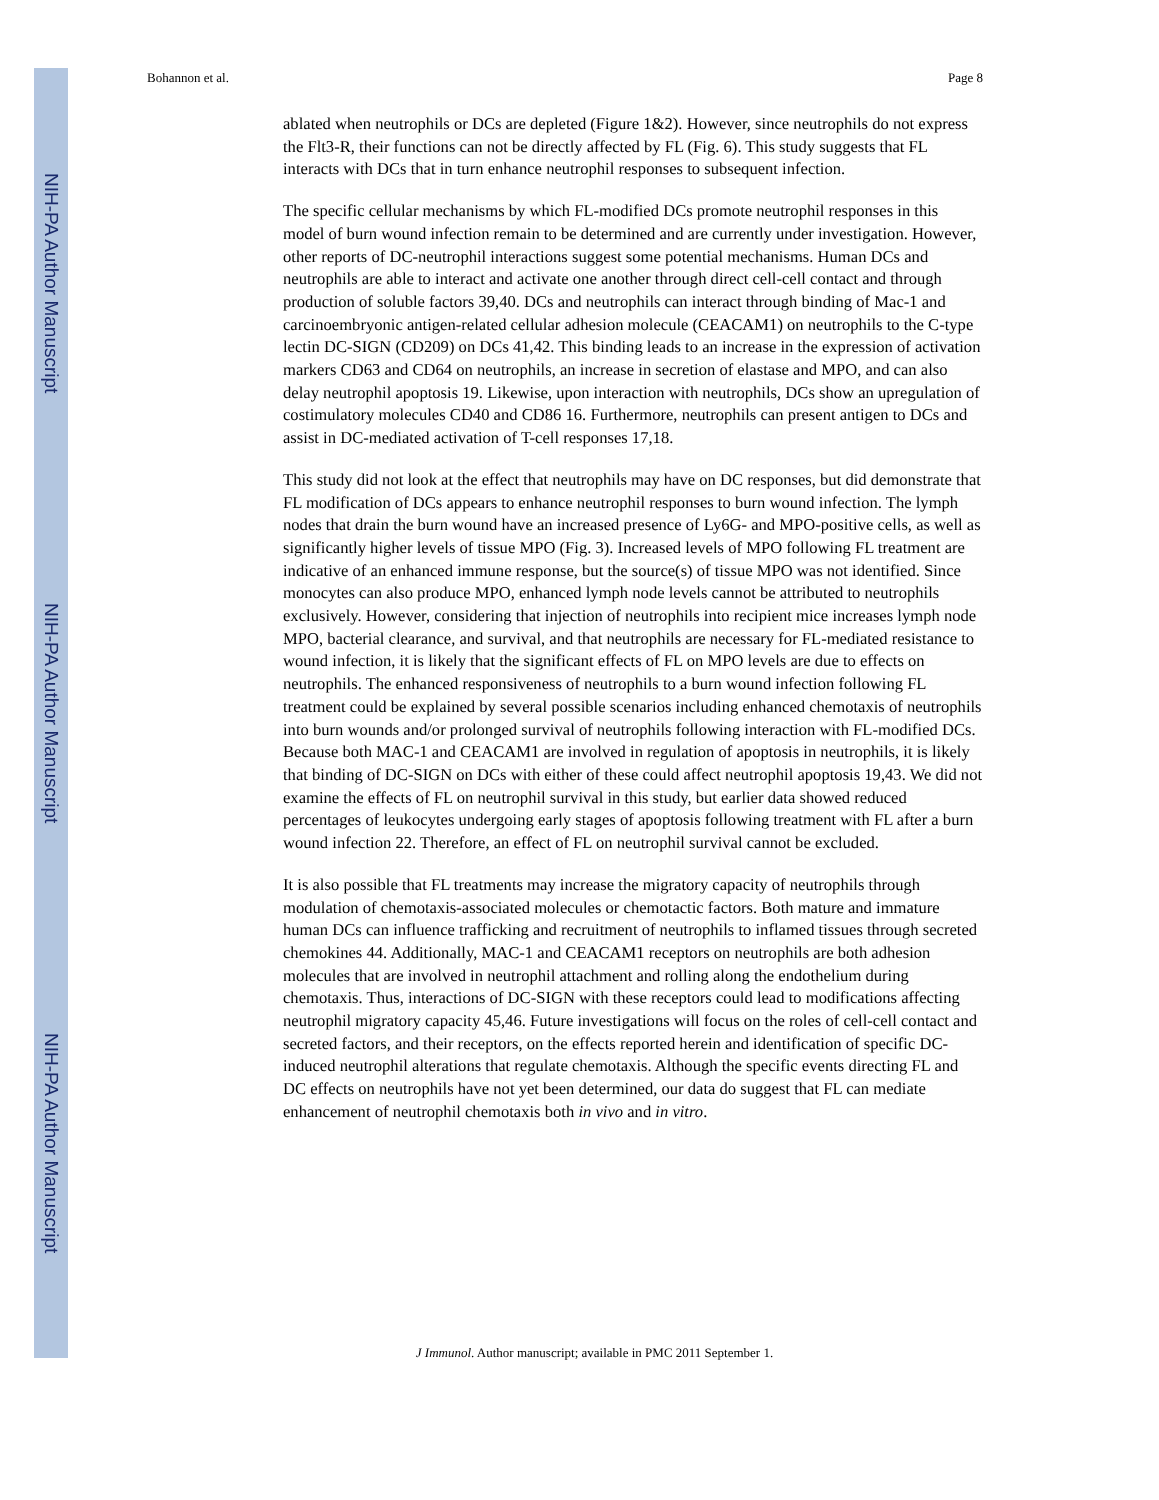NIH-PA Author Manuscript
NIH-PA Author Manuscript
NIH-PA Author Manuscript
Bohannon et al. Page 8
ablated when neutrophils or DCs are depleted (Figure 1&2). However, since neutrophils do not express the Flt3-R, their functions can not be directly affected by FL (Fig. 6). This study suggests that FL interacts with DCs that in turn enhance neutrophil responses to subsequent infection.
The specific cellular mechanisms by which FL-modified DCs promote neutrophil responses in this model of burn wound infection remain to be determined and are currently under investigation. However, other reports of DC-neutrophil interactions suggest some potential mechanisms. Human DCs and neutrophils are able to interact and activate one another through direct cell-cell contact and through production of soluble factors 39,40. DCs and neutrophils can interact through binding of Mac-1 and carcinoembryonic antigen-related cellular adhesion molecule (CEACAM1) on neutrophils to the C-type lectin DC-SIGN (CD209) on DCs 41,42. This binding leads to an increase in the expression of activation markers CD63 and CD64 on neutrophils, an increase in secretion of elastase and MPO, and can also delay neutrophil apoptosis 19. Likewise, upon interaction with neutrophils, DCs show an upregulation of costimulatory molecules CD40 and CD86 16. Furthermore, neutrophils can present antigen to DCs and assist in DC-mediated activation of T-cell responses 17,18.
This study did not look at the effect that neutrophils may have on DC responses, but did demonstrate that FL modification of DCs appears to enhance neutrophil responses to burn wound infection. The lymph nodes that drain the burn wound have an increased presence of Ly6G- and MPO-positive cells, as well as significantly higher levels of tissue MPO (Fig. 3). Increased levels of MPO following FL treatment are indicative of an enhanced immune response, but the source(s) of tissue MPO was not identified. Since monocytes can also produce MPO, enhanced lymph node levels cannot be attributed to neutrophils exclusively. However, considering that injection of neutrophils into recipient mice increases lymph node MPO, bacterial clearance, and survival, and that neutrophils are necessary for FL-mediated resistance to wound infection, it is likely that the significant effects of FL on MPO levels are due to effects on neutrophils. The enhanced responsiveness of neutrophils to a burn wound infection following FL treatment could be explained by several possible scenarios including enhanced chemotaxis of neutrophils into burn wounds and/or prolonged survival of neutrophils following interaction with FL-modified DCs. Because both MAC-1 and CEACAM1 are involved in regulation of apoptosis in neutrophils, it is likely that binding of DC-SIGN on DCs with either of these could affect neutrophil apoptosis 19,43. We did not examine the effects of FL on neutrophil survival in this study, but earlier data showed reduced percentages of leukocytes undergoing early stages of apoptosis following treatment with FL after a burn wound infection 22. Therefore, an effect of FL on neutrophil survival cannot be excluded.
It is also possible that FL treatments may increase the migratory capacity of neutrophils through modulation of chemotaxis-associated molecules or chemotactic factors. Both mature and immature human DCs can influence trafficking and recruitment of neutrophils to inflamed tissues through secreted chemokines 44. Additionally, MAC-1 and CEACAM1 receptors on neutrophils are both adhesion molecules that are involved in neutrophil attachment and rolling along the endothelium during chemotaxis. Thus, interactions of DC-SIGN with these receptors could lead to modifications affecting neutrophil migratory capacity 45,46. Future investigations will focus on the roles of cell-cell contact and secreted factors, and their receptors, on the effects reported herein and identification of specific DC-induced neutrophil alterations that regulate chemotaxis. Although the specific events directing FL and DC effects on neutrophils have not yet been determined, our data do suggest that FL can mediate enhancement of neutrophil chemotaxis both in vivo and in vitro.
J Immunol. Author manuscript; available in PMC 2011 September 1.